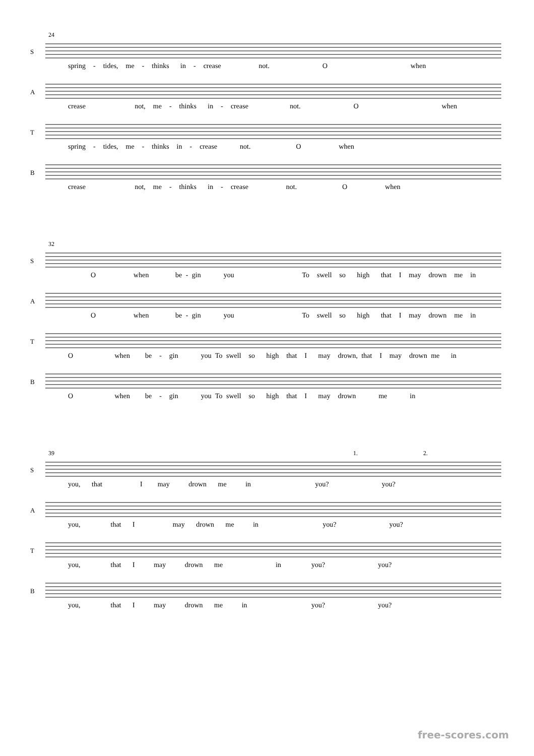24
S
spring - tides, me - thinks in - crease not. O when
A
crease not, me - thinks in - crease not. O when
T
spring - tides, me - thinks in - crease not. O when
B
crease not, me - thinks in - crease not. O when
32
S
O when be - gin you To swell so high that I may drown me in
A
O when be - gin you To swell so high that I may drown me in
T
O when be - gin you To swell so high that I may drown, that I may drown me in
B
O when be - gin you To swell so high that I may drown me in
39 1. 2.
S
you, that I may drown me in you? you?
A
you, that I may drown me in you? you?
T
you, that I may drown me in you? you?
B
you, that I may drown me in you? you?
free-scores.com